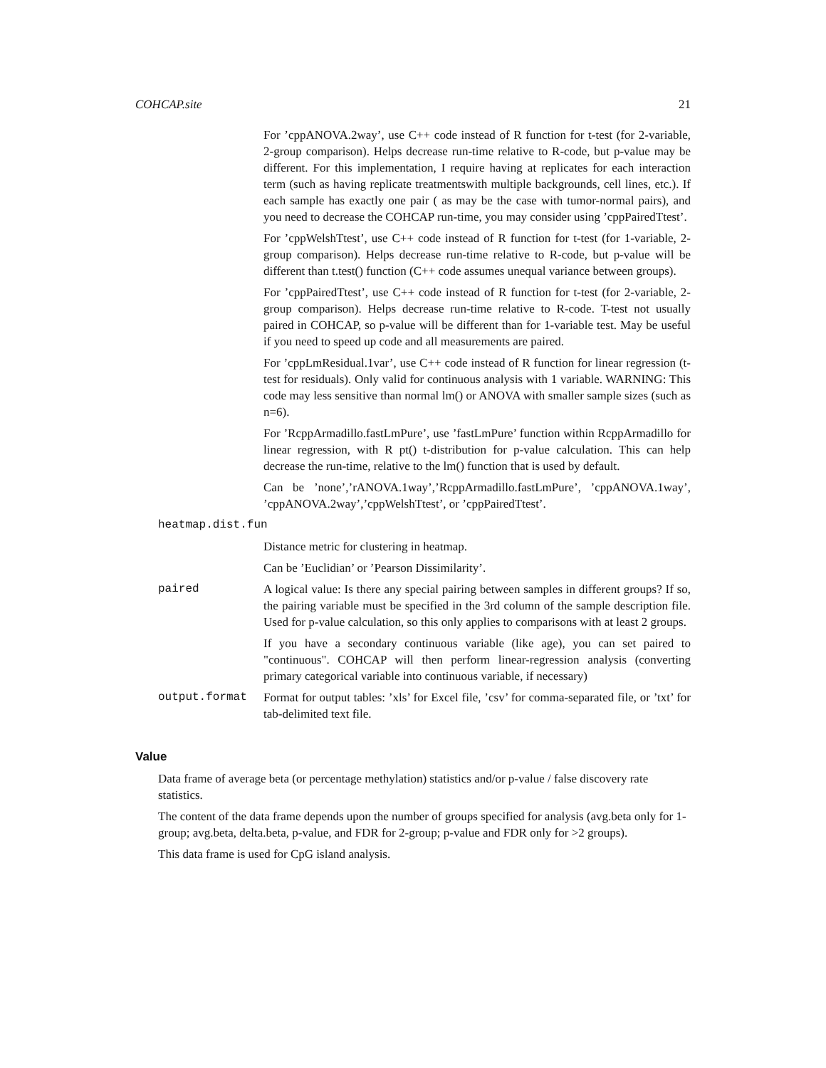COHCAP.site 21
For ’cppANOVA.2way’, use C++ code instead of R function for t-test (for 2-variable, 2-group comparison). Helps decrease run-time relative to R-code, but p-value may be different. For this implementation, I require having at replicates for each interaction term (such as having replicate treatmentswith multiple backgrounds, cell lines, etc.). If each sample has exactly one pair ( as may be the case with tumor-normal pairs), and you need to decrease the COHCAP run-time, you may consider using ’cppPairedTtest’.
For ’cppWelshTtest’, use C++ code instead of R function for t-test (for 1-variable, 2-group comparison). Helps decrease run-time relative to R-code, but p-value will be different than t.test() function (C++ code assumes unequal variance between groups).
For ’cppPairedTtest’, use C++ code instead of R function for t-test (for 2-variable, 2-group comparison). Helps decrease run-time relative to R-code. T-test not usually paired in COHCAP, so p-value will be different than for 1-variable test. May be useful if you need to speed up code and all measurements are paired.
For ’cppLmResidual.1var’, use C++ code instead of R function for linear regression (t-test for residuals). Only valid for continuous analysis with 1 variable. WARNING: This code may less sensitive than normal lm() or ANOVA with smaller sample sizes (such as n=6).
For ’RcppArmadillo.fastLmPure’, use ’fastLmPure’ function within RcppArmadillo for linear regression, with R pt() t-distribution for p-value calculation. This can help decrease the run-time, relative to the lm() function that is used by default.
Can be ’none’,’rANOVA.1way’,’RcppArmadillo.fastLmPure’, ’cppANOVA.1way’, ’cppANOVA.2way’,’cppWelshTtest’, or ’cppPairedTtest’.
heatmap.dist.fun
Distance metric for clustering in heatmap.
Can be ’Euclidian’ or ’Pearson Dissimilarity’.
paired A logical value: Is there any special pairing between samples in different groups? If so, the pairing variable must be specified in the 3rd column of the sample description file. Used for p-value calculation, so this only applies to comparisons with at least 2 groups.
If you have a secondary continuous variable (like age), you can set paired to "continuous". COHCAP will then perform linear-regression analysis (converting primary categorical variable into continuous variable, if necessary)
output.format Format for output tables: ’xls’ for Excel file, ’csv’ for comma-separated file, or ’txt’ for tab-delimited text file.
Value
Data frame of average beta (or percentage methylation) statistics and/or p-value / false discovery rate statistics.
The content of the data frame depends upon the number of groups specified for analysis (avg.beta only for 1-group; avg.beta, delta.beta, p-value, and FDR for 2-group; p-value and FDR only for >2 groups).
This data frame is used for CpG island analysis.